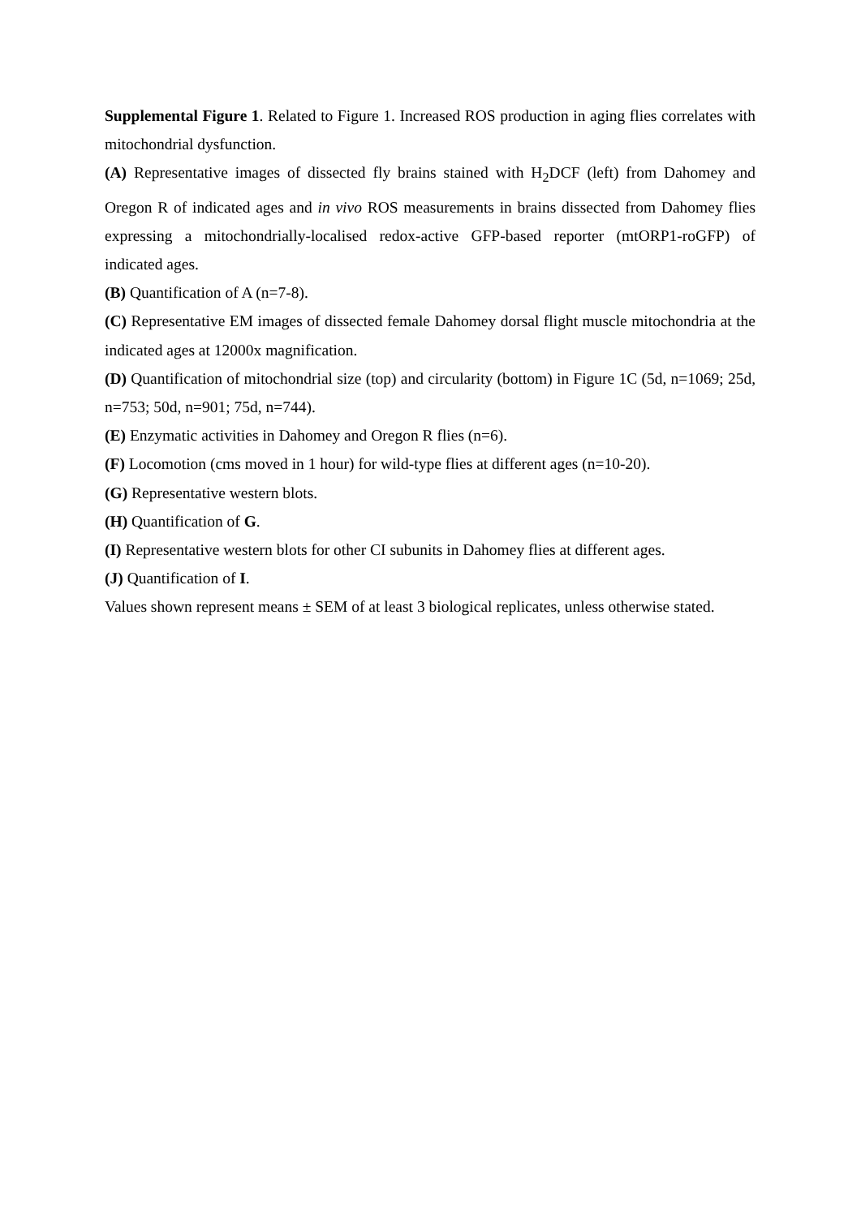Supplemental Figure 1. Related to Figure 1. Increased ROS production in aging flies correlates with mitochondrial dysfunction.
(A) Representative images of dissected fly brains stained with H<sub>2</sub>DCF (left) from Dahomey and Oregon R of indicated ages and in vivo ROS measurements in brains dissected from Dahomey flies expressing a mitochondrially-localised redox-active GFP-based reporter (mtORP1-roGFP) of indicated ages.
(B) Quantification of A (n=7-8).
(C) Representative EM images of dissected female Dahomey dorsal flight muscle mitochondria at the indicated ages at 12000x magnification.
(D) Quantification of mitochondrial size (top) and circularity (bottom) in Figure 1C (5d, n=1069; 25d, n=753; 50d, n=901; 75d, n=744).
(E) Enzymatic activities in Dahomey and Oregon R flies (n=6).
(F) Locomotion (cms moved in 1 hour) for wild-type flies at different ages (n=10-20).
(G) Representative western blots.
(H) Quantification of G.
(I) Representative western blots for other CI subunits in Dahomey flies at different ages.
(J) Quantification of I.
Values shown represent means ± SEM of at least 3 biological replicates, unless otherwise stated.